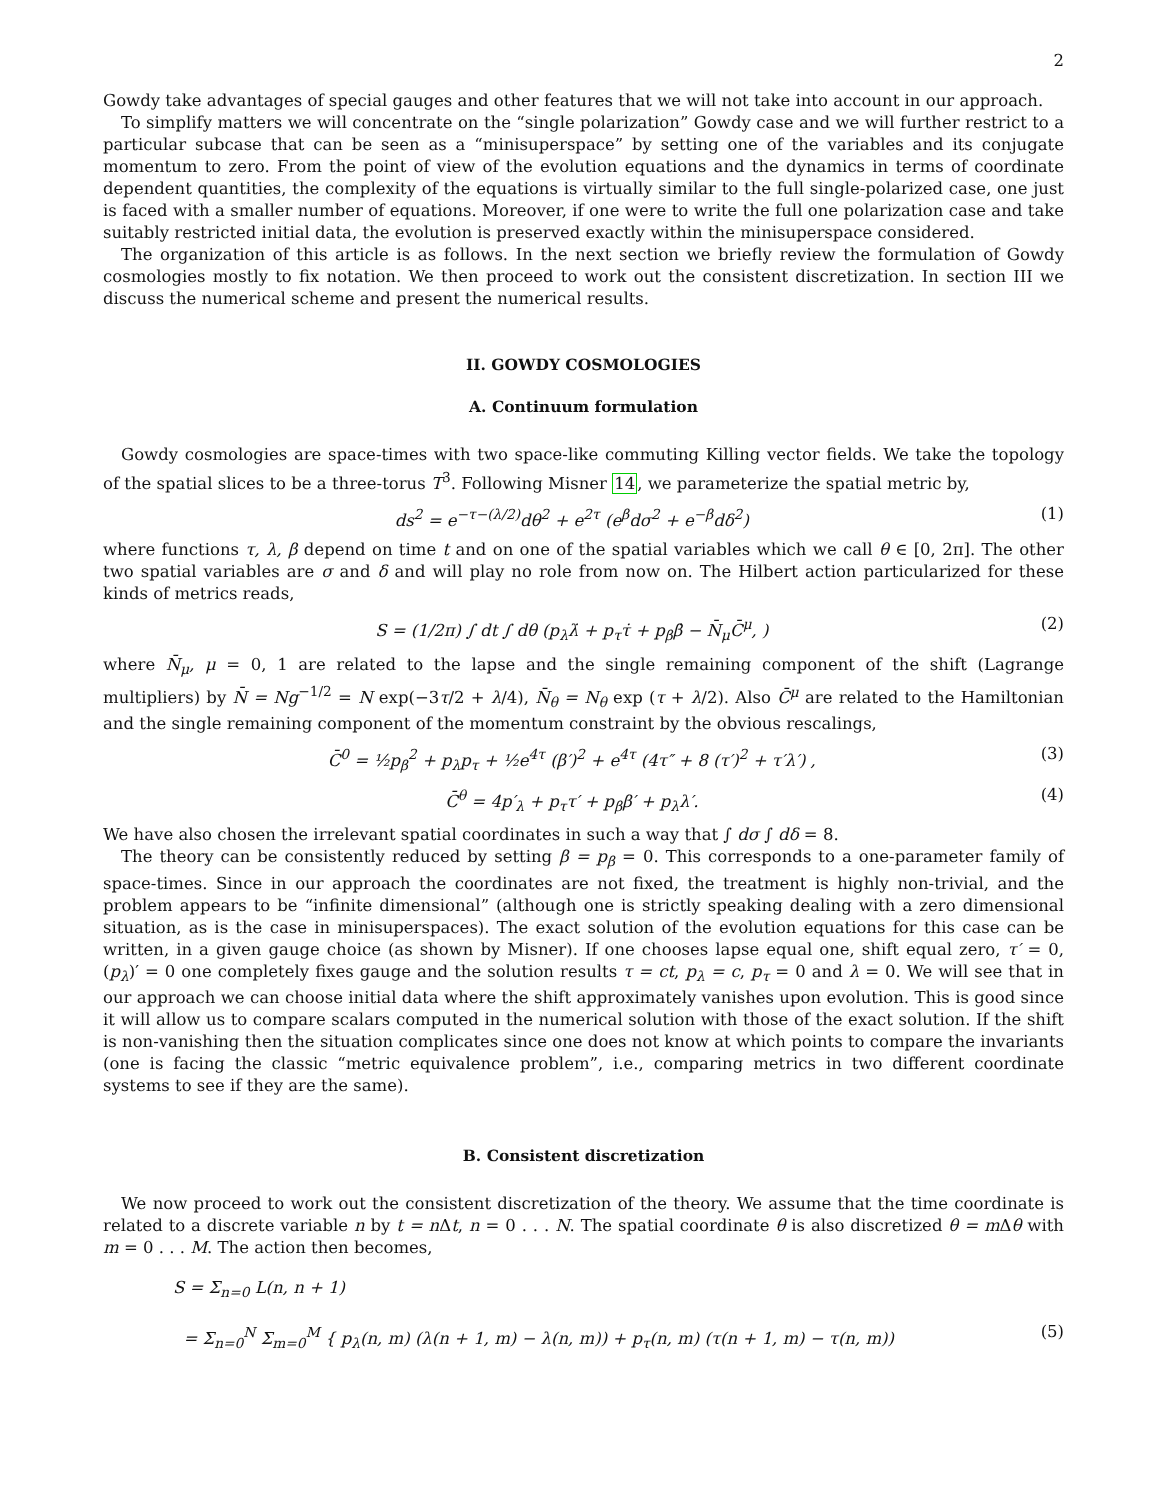2
Gowdy take advantages of special gauges and other features that we will not take into account in our approach.
To simplify matters we will concentrate on the “single polarization” Gowdy case and we will further restrict to a particular subcase that can be seen as a “minisuperspace” by setting one of the variables and its conjugate momentum to zero. From the point of view of the evolution equations and the dynamics in terms of coordinate dependent quantities, the complexity of the equations is virtually similar to the full single-polarized case, one just is faced with a smaller number of equations. Moreover, if one were to write the full one polarization case and take suitably restricted initial data, the evolution is preserved exactly within the minisuperspace considered.
The organization of this article is as follows. In the next section we briefly review the formulation of Gowdy cosmologies mostly to fix notation. We then proceed to work out the consistent discretization. In section III we discuss the numerical scheme and present the numerical results.
II. GOWDY COSMOLOGIES
A. Continuum formulation
Gowdy cosmologies are space-times with two space-like commuting Killing vector fields. We take the topology of the spatial slices to be a three-torus T<sup>3</sup>. Following Misner 14, we parameterize the spatial metric by,
ds<sup>2</sup> = e<sup>−τ−(λ/2)</sup>dθ<sup>2</sup> + e<sup>2τ</sup> (e<sup>β</sup>dσ<sup>2</sup> + e<sup>−β</sup>dδ<sup>2</sup>) (1)
where functions τ, λ, β depend on time t and on one of the spatial variables which we call θ ∈ [0, 2π]. The other two spatial variables are σ and δ and will play no role from now on. The Hilbert action particularized for these kinds of metrics reads,
S = (1/2π) ∫ dt ∫ dθ (p<sub>λ</sub>λ̇ + p<sub>τ</sub>τ̇ + p<sub>β</sub>β̇ − N̄<sub>μ</sub>C̄<sup>μ</sup>, ) (2)
where N̄<sub>μ</sub>, μ = 0, 1 are related to the lapse and the single remaining component of the shift (Lagrange multipliers) by N̄ = Ng<sup>−1/2</sup> = N exp(−3τ/2 + λ/4), N̄<sub>θ</sub> = N<sub>θ</sub> exp (τ + λ/2). Also C̄<sup>μ</sup> are related to the Hamiltonian and the single remaining component of the momentum constraint by the obvious rescalings,
C̄<sup>0</sup> = ½p<sub>β</sub><sup>2</sup> + p<sub>λ</sub>p<sub>τ</sub> + ½e<sup>4τ</sup> (β′)<sup>2</sup> + e<sup>4τ</sup> (4τ″ + 8 (τ′)<sup>2</sup> + τ′λ′) , (3)
C̄<sup>θ</sup> = 4p′<sub>λ</sub> + p<sub>τ</sub>τ′ + p<sub>β</sub>β′ + p<sub>λ</sub>λ′. (4)
We have also chosen the irrelevant spatial coordinates in such a way that ∫ dσ ∫ dδ = 8.
The theory can be consistently reduced by setting β = p<sub>β</sub> = 0. This corresponds to a one-parameter family of space-times. Since in our approach the coordinates are not fixed, the treatment is highly non-trivial, and the problem appears to be “infinite dimensional” (although one is strictly speaking dealing with a zero dimensional situation, as is the case in minisuperspaces). The exact solution of the evolution equations for this case can be written, in a given gauge choice (as shown by Misner). If one chooses lapse equal one, shift equal zero, τ′ = 0, (p<sub>λ</sub>)′ = 0 one completely fixes gauge and the solution results τ = ct, p<sub>λ</sub> = c, p<sub>τ</sub> = 0 and λ = 0. We will see that in our approach we can choose initial data where the shift approximately vanishes upon evolution. This is good since it will allow us to compare scalars computed in the numerical solution with those of the exact solution. If the shift is non-vanishing then the situation complicates since one does not know at which points to compare the invariants (one is facing the classic “metric equivalence problem”, i.e., comparing metrics in two different coordinate systems to see if they are the same).
B. Consistent discretization
We now proceed to work out the consistent discretization of the theory. We assume that the time coordinate is related to a discrete variable n by t = n Δt, n = 0 . . . N. The spatial coordinate θ is also discretized θ = m Δθ with m = 0 . . . M. The action then becomes,
S = Σ<sub>n=0</sub> L(n, n + 1)
= Σ<sub>n=0</sub><sup>N</sup> Σ<sub>m=0</sub><sup>M</sup> { p<sub>λ</sub>(n, m) (λ(n + 1, m) − λ(n, m)) + p<sub>τ</sub>(n, m) (τ(n + 1, m) − τ(n, m)) (5)